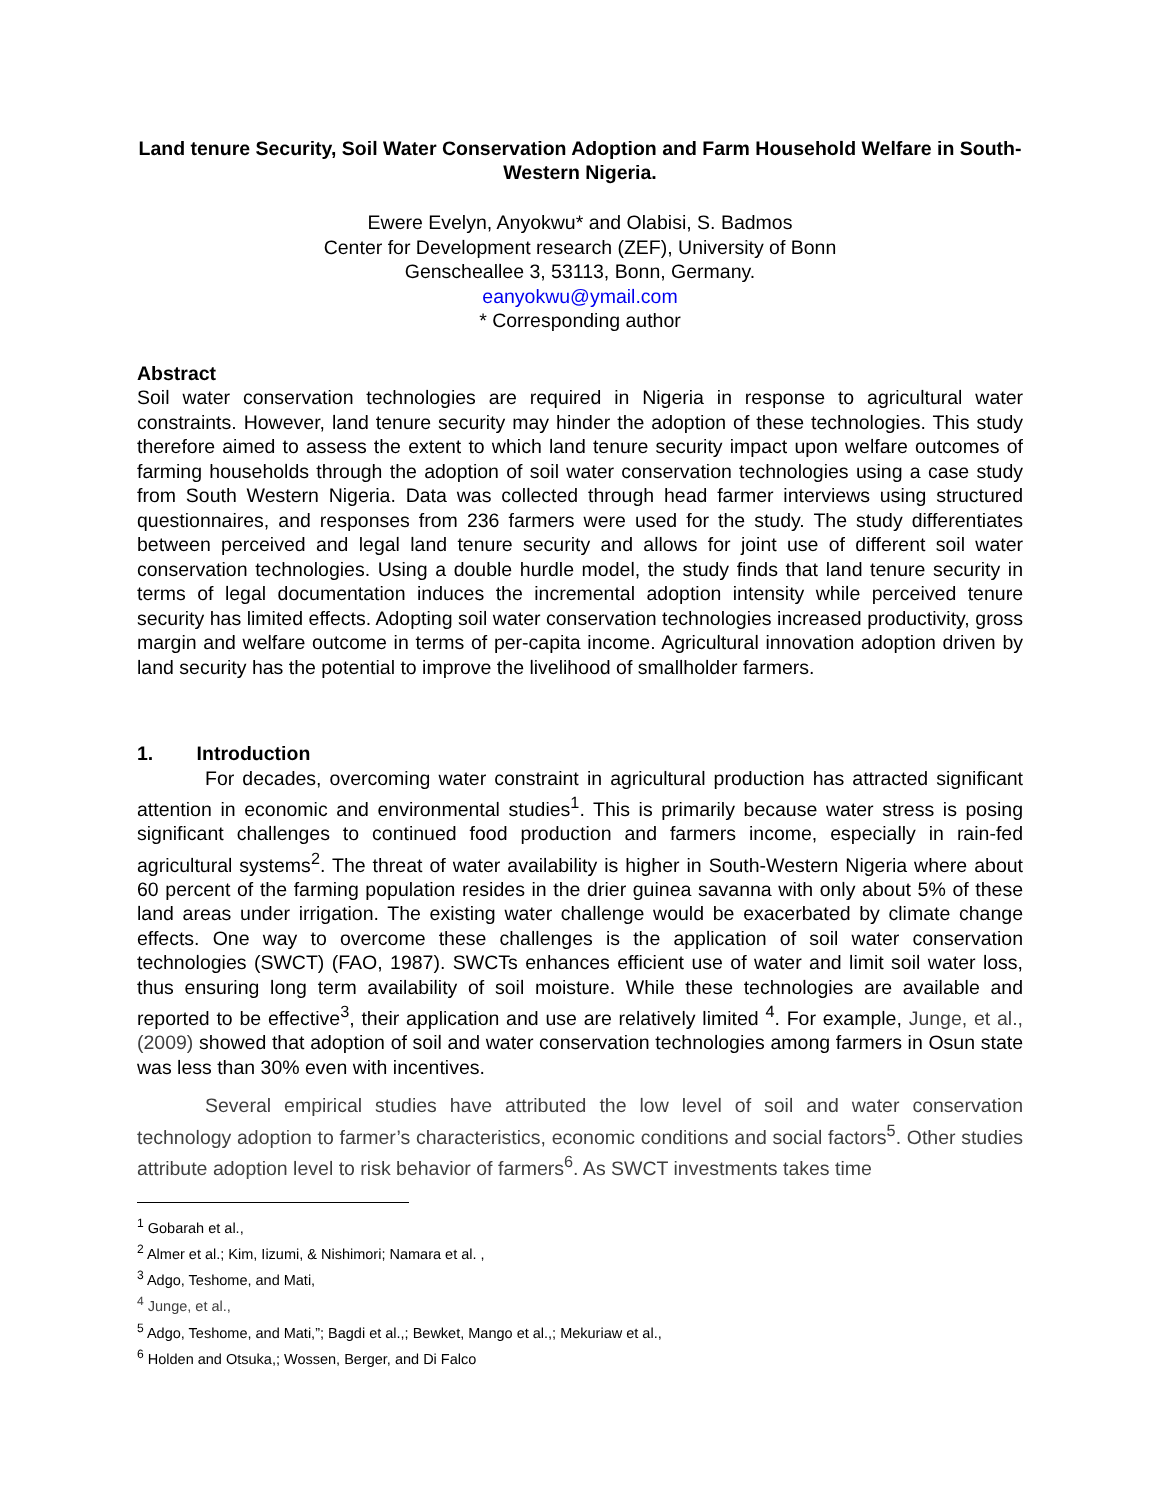Land tenure Security, Soil Water Conservation Adoption and Farm Household Welfare in South-Western Nigeria.
Ewere Evelyn, Anyokwu* and Olabisi, S. Badmos
Center for Development research (ZEF), University of Bonn
Genscheallee 3, 53113, Bonn, Germany.
eanyokwu@ymail.com
* Corresponding author
Abstract
Soil water conservation technologies are required in Nigeria in response to agricultural water constraints. However, land tenure security may hinder the adoption of these technologies. This study therefore aimed to assess the extent to which land tenure security impact upon welfare outcomes of farming households through the adoption of soil water conservation technologies using a case study from South Western Nigeria. Data was collected through head farmer interviews using structured questionnaires, and responses from 236 farmers were used for the study. The study differentiates between perceived and legal land tenure security and allows for joint use of different soil water conservation technologies. Using a double hurdle model, the study finds that land tenure security in terms of legal documentation induces the incremental adoption intensity while perceived tenure security has limited effects. Adopting soil water conservation technologies increased productivity, gross margin and welfare outcome in terms of per-capita income. Agricultural innovation adoption driven by land security has the potential to improve the livelihood of smallholder farmers.
1. Introduction
For decades, overcoming water constraint in agricultural production has attracted significant attention in economic and environmental studies<sup>1</sup>. This is primarily because water stress is posing significant challenges to continued food production and farmers income, especially in rain-fed agricultural systems<sup>2</sup>. The threat of water availability is higher in South-Western Nigeria where about 60 percent of the farming population resides in the drier guinea savanna with only about 5% of these land areas under irrigation. The existing water challenge would be exacerbated by climate change effects. One way to overcome these challenges is the application of soil water conservation technologies (SWCT) (FAO, 1987). SWCTs enhances efficient use of water and limit soil water loss, thus ensuring long term availability of soil moisture. While these technologies are available and reported to be effective<sup>3</sup>, their application and use are relatively limited <sup>4</sup>. For example, Junge, et al., (2009) showed that adoption of soil and water conservation technologies among farmers in Osun state was less than 30% even with incentives.
Several empirical studies have attributed the low level of soil and water conservation technology adoption to farmer’s characteristics, economic conditions and social factors<sup>5</sup>. Other studies attribute adoption level to risk behavior of farmers<sup>6</sup>. As SWCT investments takes time
<sup>1</sup> Gobarah et al.,
<sup>2</sup> Almer et al.; Kim, Iizumi, & Nishimori; Namara et al. ,
<sup>3</sup> Adgo, Teshome, and Mati,
<sup>4</sup> Junge, et al.,
<sup>5</sup> Adgo, Teshome, and Mati,”; Bagdi et al.,; Bewket, Mango et al.,; Mekuriaw et al.,
<sup>6</sup> Holden and Otsuka,; Wossen, Berger, and Di Falco